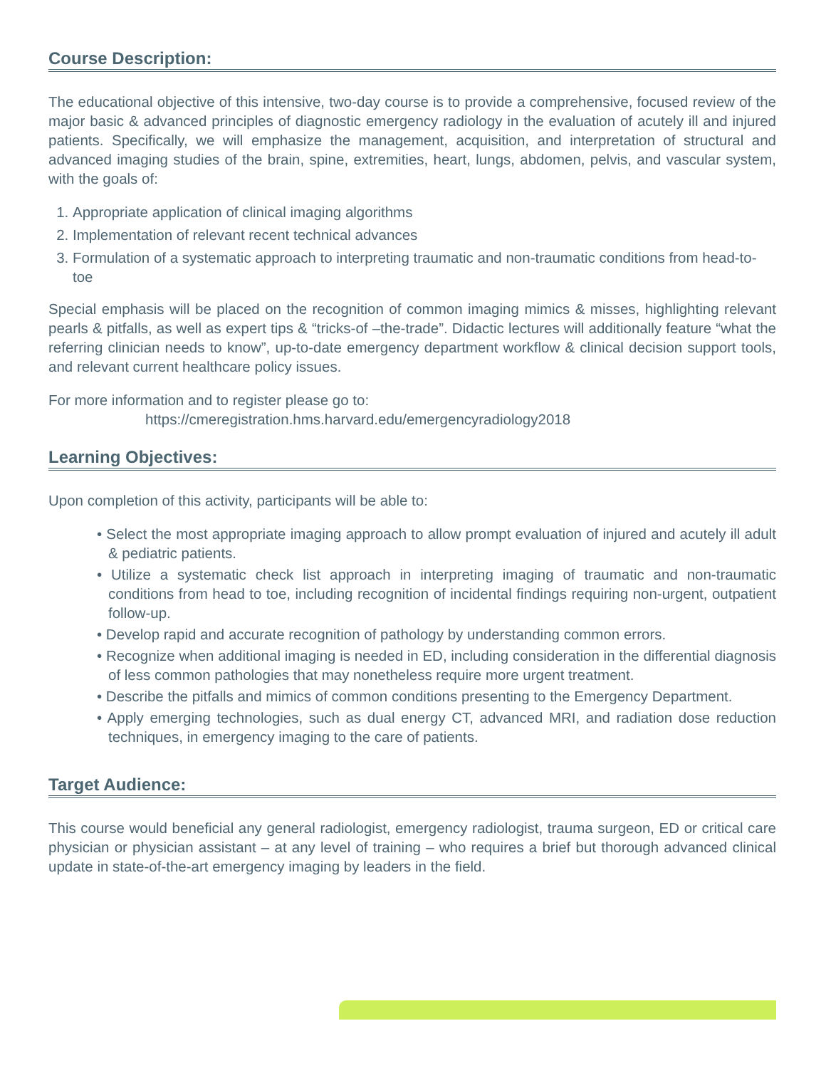Course Description:
The educational objective of this intensive, two-day course is to provide a comprehensive, focused review of the major basic & advanced principles of diagnostic emergency radiology in the evaluation of acutely ill and injured patients. Specifically, we will emphasize the management, acquisition, and interpretation of structural and advanced imaging studies of the brain, spine, extremities, heart, lungs, abdomen, pelvis, and vascular system, with the goals of:
1. Appropriate application of clinical imaging algorithms
2. Implementation of relevant recent technical advances
3. Formulation of a systematic approach to interpreting traumatic and non-traumatic conditions from head-to-toe
Special emphasis will be placed on the recognition of common imaging mimics & misses, highlighting relevant pearls & pitfalls, as well as expert tips & “tricks-of –the-trade”. Didactic lectures will additionally feature “what the referring clinician needs to know”, up-to-date emergency department workflow & clinical decision support tools, and relevant current healthcare policy issues.
For more information and to register please go to:
https://cmeregistration.hms.harvard.edu/emergencyradiology2018
Learning Objectives:
Upon completion of this activity, participants will be able to:
• Select the most appropriate imaging approach to allow prompt evaluation of injured and acutely ill adult & pediatric patients.
• Utilize a systematic check list approach in interpreting imaging of traumatic and non-traumatic conditions from head to toe, including recognition of incidental findings requiring non-urgent, outpatient follow-up.
• Develop rapid and accurate recognition of pathology by understanding common errors.
• Recognize when additional imaging is needed in ED, including consideration in the differential diagnosis of less common pathologies that may nonetheless require more urgent treatment.
• Describe the pitfalls and mimics of common conditions presenting to the Emergency Department.
• Apply emerging technologies, such as dual energy CT, advanced MRI, and radiation dose reduction techniques, in emergency imaging to the care of patients.
Target Audience:
This course would beneficial any general radiologist, emergency radiologist, trauma surgeon, ED or critical care physician or physician assistant – at any level of training – who requires a brief but thorough advanced clinical update in state-of-the-art emergency imaging by leaders in the field.